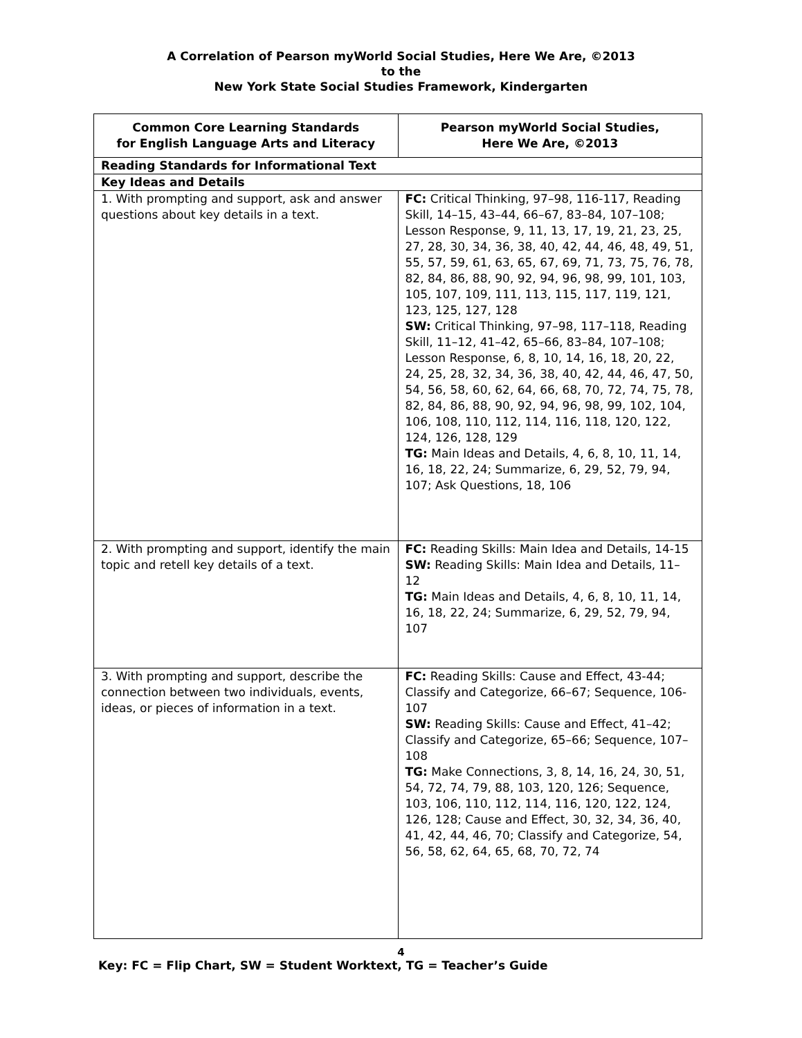A Correlation of Pearson myWorld Social Studies, Here We Are, ©2013
to the
New York State Social Studies Framework, Kindergarten
| Common Core Learning Standards for English Language Arts and Literacy | Pearson myWorld Social Studies, Here We Are, ©2013 |
| --- | --- |
| Reading Standards for Informational Text | |
| Key Ideas and Details | |
| 1. With prompting and support, ask and answer questions about key details in a text. | FC: Critical Thinking, 97–98, 116-117, Reading Skill, 14–15, 43–44, 66–67, 83–84, 107–108; Lesson Response, 9, 11, 13, 17, 19, 21, 23, 25, 27, 28, 30, 34, 36, 38, 40, 42, 44, 46, 48, 49, 51, 55, 57, 59, 61, 63, 65, 67, 69, 71, 73, 75, 76, 78, 82, 84, 86, 88, 90, 92, 94, 96, 98, 99, 101, 103, 105, 107, 109, 111, 113, 115, 117, 119, 121, 123, 125, 127, 128 SW: Critical Thinking, 97–98, 117–118, Reading Skill, 11–12, 41–42, 65–66, 83–84, 107–108; Lesson Response, 6, 8, 10, 14, 16, 18, 20, 22, 24, 25, 28, 32, 34, 36, 38, 40, 42, 44, 46, 47, 50, 54, 56, 58, 60, 62, 64, 66, 68, 70, 72, 74, 75, 78, 82, 84, 86, 88, 90, 92, 94, 96, 98, 99, 102, 104, 106, 108, 110, 112, 114, 116, 118, 120, 122, 124, 126, 128, 129 TG: Main Ideas and Details, 4, 6, 8, 10, 11, 14, 16, 18, 22, 24; Summarize, 6, 29, 52, 79, 94, 107; Ask Questions, 18, 106 |
| 2. With prompting and support, identify the main topic and retell key details of a text. | FC: Reading Skills: Main Idea and Details, 14-15 SW: Reading Skills: Main Idea and Details, 11–12 TG: Main Ideas and Details, 4, 6, 8, 10, 11, 14, 16, 18, 22, 24; Summarize, 6, 29, 52, 79, 94, 107 |
| 3. With prompting and support, describe the connection between two individuals, events, ideas, or pieces of information in a text. | FC: Reading Skills: Cause and Effect, 43-44; Classify and Categorize, 66–67; Sequence, 106-107 SW: Reading Skills: Cause and Effect, 41–42; Classify and Categorize, 65–66; Sequence, 107–108 TG: Make Connections, 3, 8, 14, 16, 24, 30, 51, 54, 72, 74, 79, 88, 103, 120, 126; Sequence, 103, 106, 110, 112, 114, 116, 120, 122, 124, 126, 128; Cause and Effect, 30, 32, 34, 36, 40, 41, 42, 44, 46, 70; Classify and Categorize, 54, 56, 58, 62, 64, 65, 68, 70, 72, 74 |
4
Key: FC = Flip Chart, SW = Student Worktext, TG = Teacher’s Guide